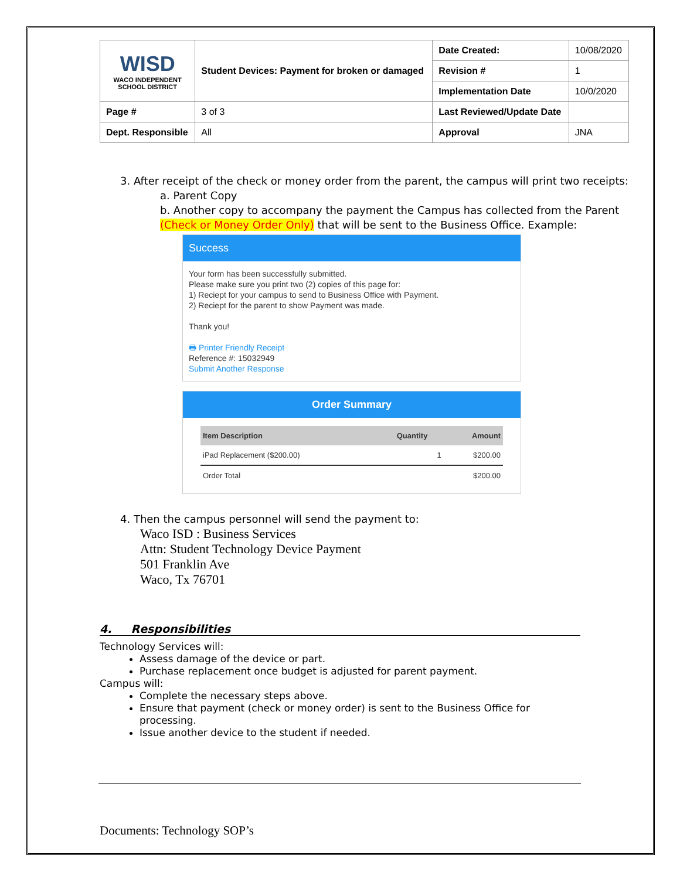| WISD WACO INDEPENDENT SCHOOL DISTRICT | Student Devices: Payment for broken or damaged | Date Created: | 10/08/2020 |
| | | Revision # | 1 |
| | | Implementation Date | 10/0/2020 |
| Page # | 3 of 3 | Last Reviewed/Update Date | |
| Dept. Responsible | All | Approval | JNA |
3. After receipt of the check or money order from the parent, the campus will print two receipts:
a. Parent Copy
b. Another copy to accompany the payment the Campus has collected from the Parent (Check or Money Order Only) that will be sent to the Business Office. Example:
Success
Your form has been successfully submitted.
Please make sure you print two (2) copies of this page for:
1) Reciept for your campus to send to Business Office with Payment.
2) Reciept for the parent to show Payment was made.
Thank you!
🖶 Printer Friendly Receipt
Reference #: 15032949
Submit Another Response
Order Summary
| Item Description | Quantity | Amount |
| --- | --- | --- |
| iPad Replacement ($200.00) | 1 | $200.00 |
| Order Total | | $200.00 |
4. Then the campus personnel will send the payment to:
Waco ISD : Business Services
Attn: Student Technology Device Payment
501 Franklin Ave
Waco, Tx 76701
4. Responsibilities
Technology Services will:
Assess damage of the device or part.
Purchase replacement once budget is adjusted for parent payment.
Campus will:
Complete the necessary steps above.
Ensure that payment (check or money order) is sent to the Business Office for processing.
Issue another device to the student if needed.
Documents: Technology SOP’s